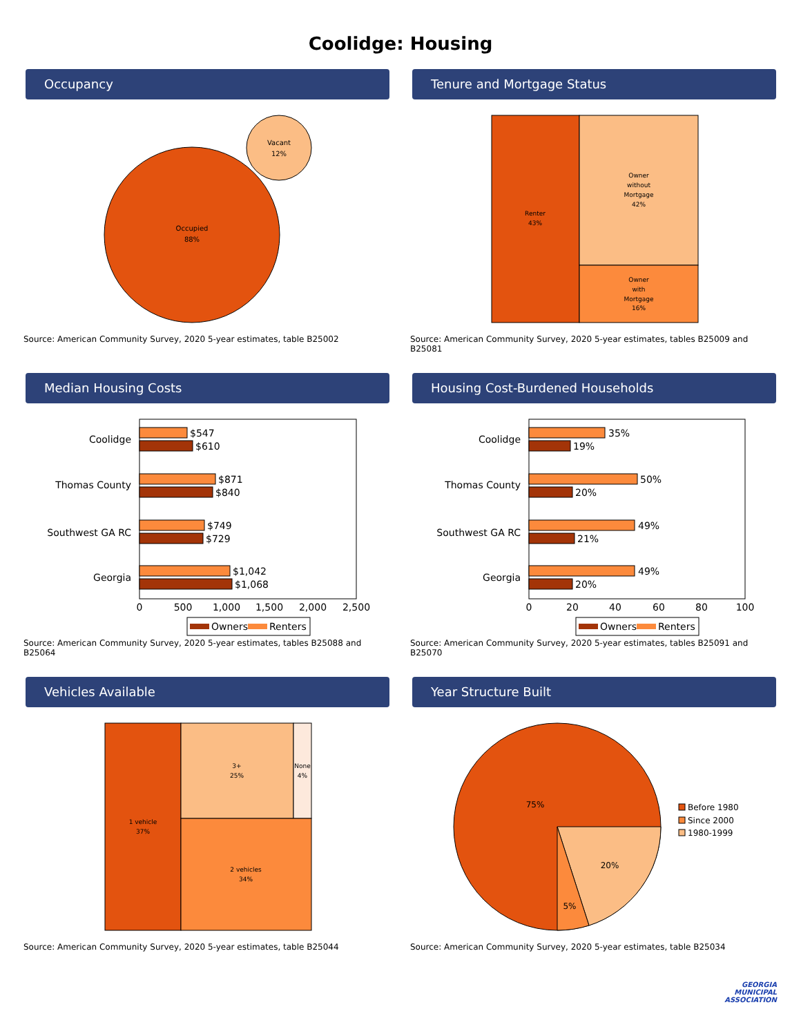Coolidge: Housing
Occupancy
Occupied
88%
Vacant
12%
Source: American Community Survey, 2020 5-year estimates, table B25002
Tenure and Mortgage Status
Renter
43%
Owner
without
Mortgage
42%
Owner
with
Mortgage
16%
Source: American Community Survey, 2020 5-year estimates, tables B25009 and B25081
Median Housing Costs
Coolidge
Thomas County
Southwest GA RC
Georgia
$547
$610
$871
$840
$749
$729
$1,042
$1,068
0
500
1,000
1,500
2,000
2,500
Owners
Renters
Source: American Community Survey, 2020 5-year estimates, tables B25088 and B25064
Housing Cost-Burdened Households
Coolidge
Thomas County
Southwest GA RC
Georgia
35%
19%
50%
20%
49%
21%
49%
20%
0
20
40
60
80
100
Owners
Renters
Source: American Community Survey, 2020 5-year estimates, tables B25091 and B25070
Vehicles Available
1 vehicle
37%
3+
25%
None
4%
2 vehicles
34%
Source: American Community Survey, 2020 5-year estimates, table B25044
Year Structure Built
75%
20%
5%
Before 1980
Since 2000
1980-1999
Source: American Community Survey, 2020 5-year estimates, table B25034
GEORGIA
MUNICIPAL
ASSOCIATION